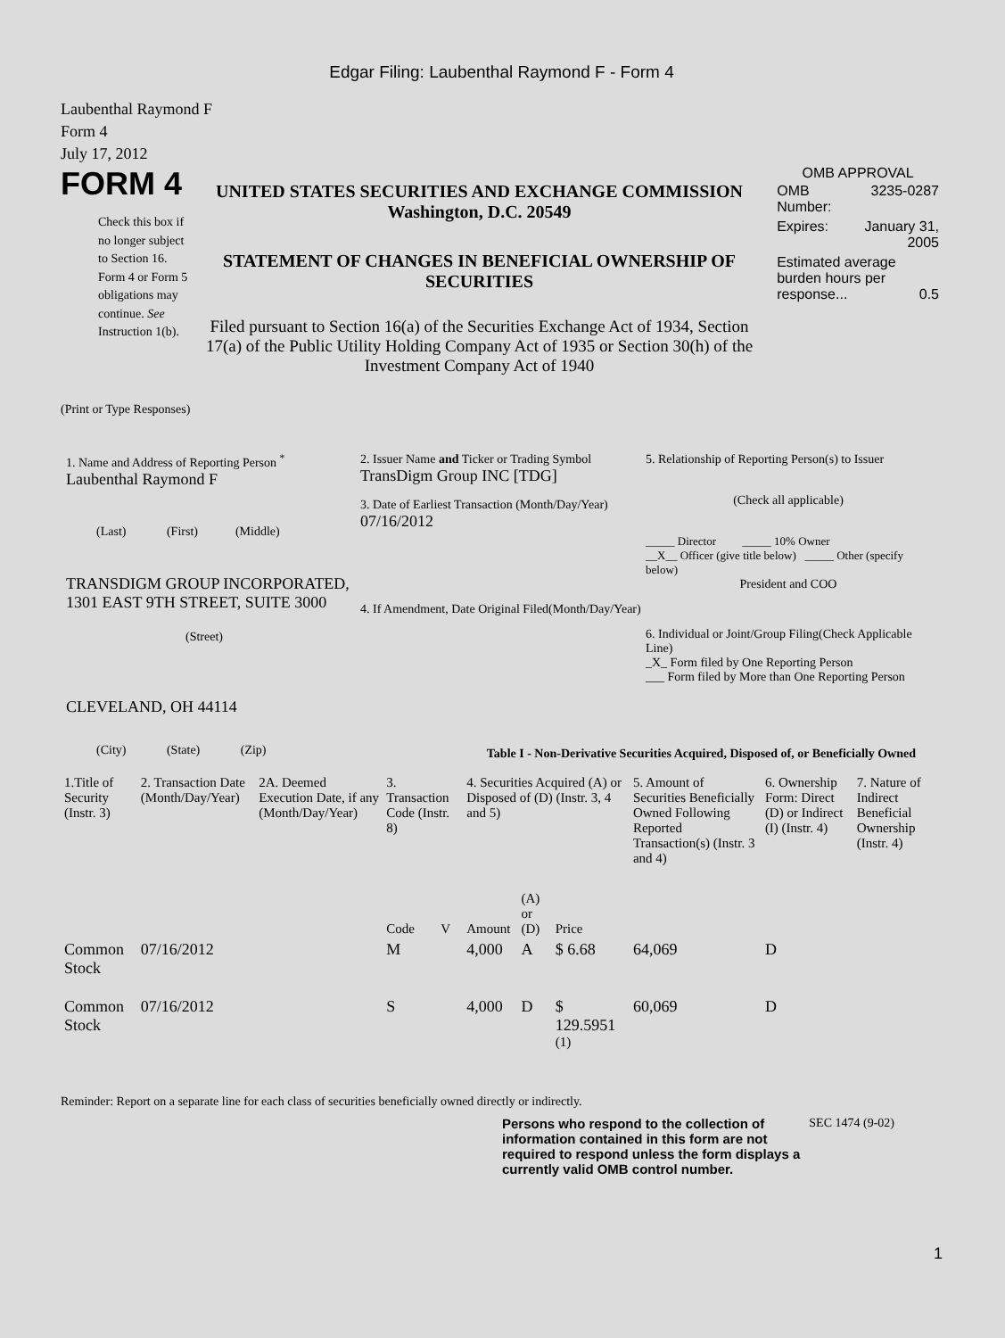Edgar Filing: Laubenthal Raymond F - Form 4
Laubenthal Raymond F
Form 4
July 17, 2012
FORM 4
Check this box if no longer subject to Section 16. Form 4 or Form 5 obligations may continue. See Instruction 1(b).
UNITED STATES SECURITIES AND EXCHANGE COMMISSION
Washington, D.C. 20549
STATEMENT OF CHANGES IN BENEFICIAL OWNERSHIP OF SECURITIES
Filed pursuant to Section 16(a) of the Securities Exchange Act of 1934, Section 17(a) of the Public Utility Holding Company Act of 1935 or Section 30(h) of the Investment Company Act of 1940
OMB APPROVAL
| OMB Number: | 3235-0287 |
| Expires: | January 31, 2005 |
| Estimated average burden hours per response... 0.5 | |
(Print or Type Responses)
1. Name and Address of Reporting Person <sup>*</sup>
Laubenthal Raymond F
(Last) (First) (Middle)
TRANSDIGM GROUP INCORPORATED, 1301 EAST 9TH STREET, SUITE 3000
(Street)
CLEVELAND, OH 44114
(City) (State) (Zip)
2. Issuer Name and Ticker or Trading Symbol
TransDigm Group INC [TDG]
3. Date of Earliest Transaction (Month/Day/Year)
07/16/2012
4. If Amendment, Date Original Filed(Month/Day/Year)
5. Relationship of Reporting Person(s) to Issuer
(Check all applicable)
_____ Director _____ 10% Owner
__X__ Officer (give title below) _____ Other (specify below)
President and COO
6. Individual or Joint/Group Filing(Check Applicable Line)
_X_ Form filed by One Reporting Person
___ Form filed by More than One Reporting Person
Table I - Non-Derivative Securities Acquired, Disposed of, or Beneficially Owned
| 1.Title of Security (Instr. 3) | 2. Transaction Date (Month/Day/Year) | 2A. Deemed Execution Date, if any (Month/Day/Year) | 3. Transaction Code (Instr. 8) | | 4. Securities Acquired (A) or Disposed of (D) (Instr. 3, 4 and 5) | | | 5. Amount of Securities Beneficially Owned Following Reported Transaction(s) (Instr. 3 and 4) | 6. Ownership Form: Direct (D) or Indirect (I) (Instr. 4) | 7. Nature of Indirect Beneficial Ownership (Instr. 4) |
| --- | --- | --- | --- | --- | --- | --- | --- | --- | --- | --- |
| | | | Code | V | Amount | (A) or (D) | Price | | | |
| Common Stock | 07/16/2012 | | M | | 4,000 | A | $ 6.68 | 64,069 | D | |
| Common Stock | 07/16/2012 | | S | | 4,000 | D | $ 129.5951 <sup>(1)</sup> | 60,069 | D | |
Reminder: Report on a separate line for each class of securities beneficially owned directly or indirectly.
Persons who respond to the collection of information contained in this form are not required to respond unless the form displays a currently valid OMB control number.
SEC 1474 (9-02)
1